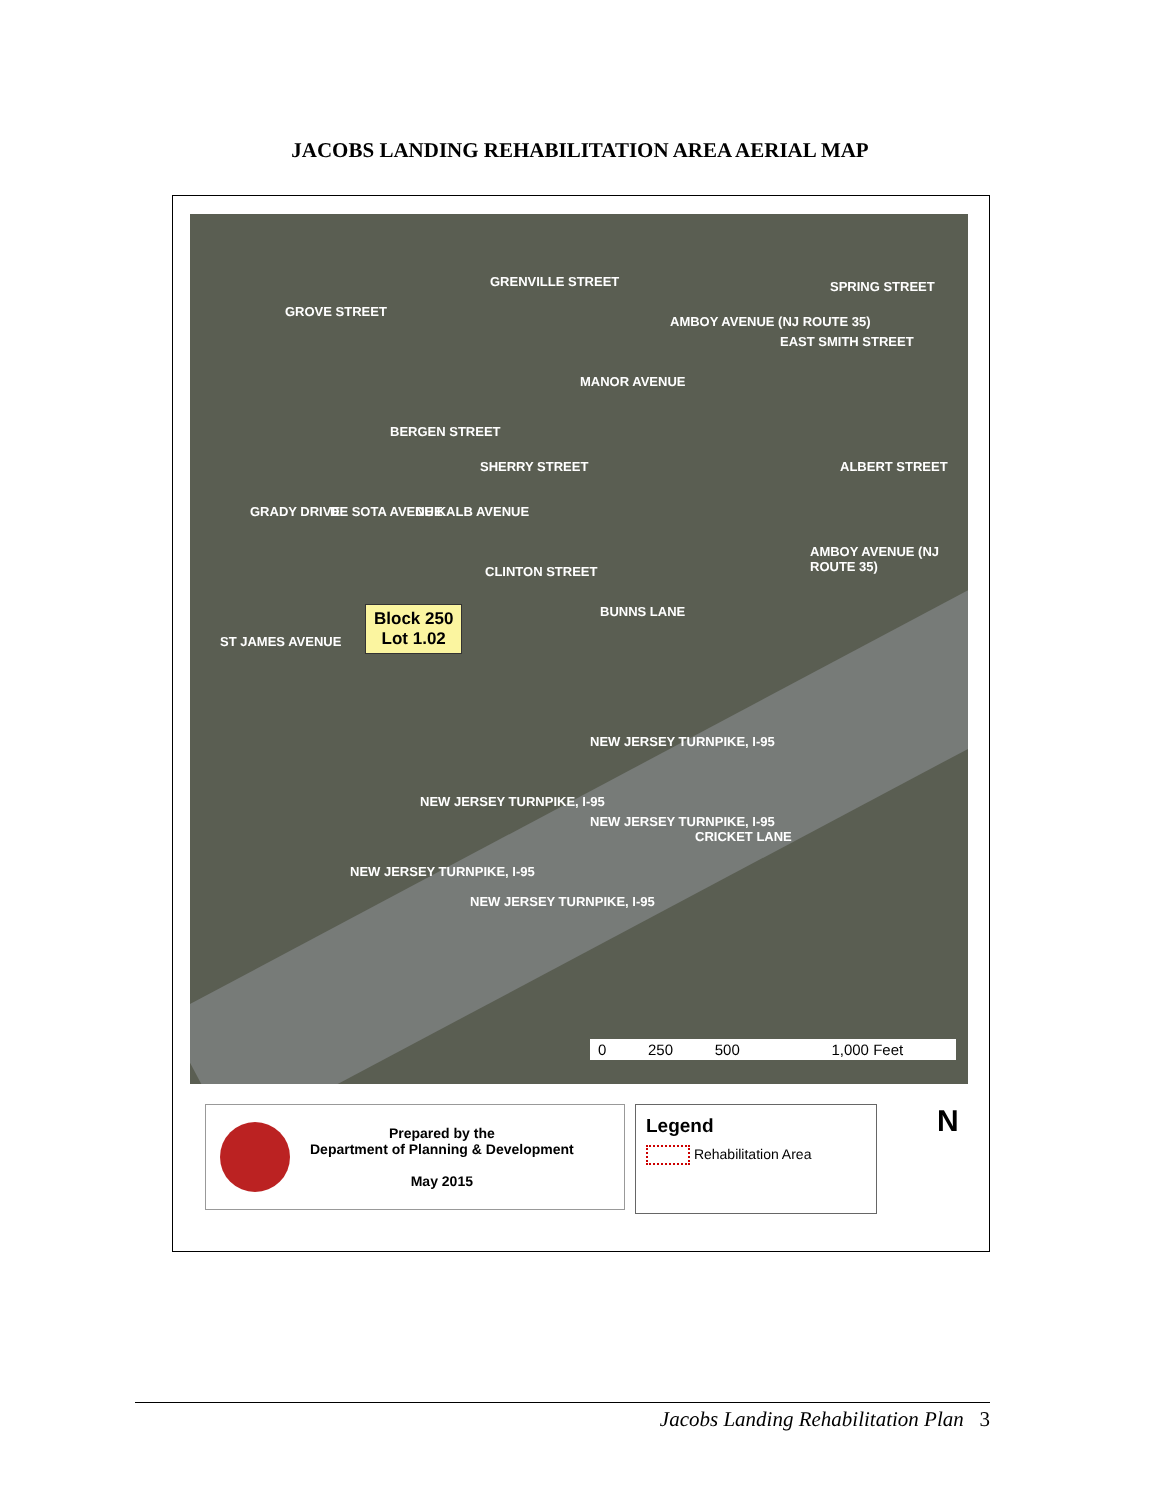JACOBS LANDING REHABILITATION AREA AERIAL MAP
GROVE STREET
GRENVILLE STREET
AMBOY AVENUE (NJ ROUTE 35)
SPRING STREET
EAST SMITH STREET
MANOR AVENUE
BERGEN STREET
ALBERT STREET SHERRY STREET
GRADY DRIVE DE SOTA AVENUE DE KALB AVENUE
CLINTON STREET
AMBOY AVENUE (NJ ROUTE 35)
BUNNS LANE
ST JAMES AVENUE
Block 250
Lot 1.02
NEW JERSEY TURNPIKE, I-95
NEW JERSEY TURNPIKE, I-95
CRICKET LANE
NEW JERSEY TURNPIKE, I-95
NEW JERSEY TURNPIKE, I-95
NEW JERSEY TURNPIKE, I-95
0 250 500 1,000 Feet
Prepared by the
Department of Planning & Development
May 2015
Legend
Rehabilitation Area
N
Jacobs Landing Rehabilitation Plan 3